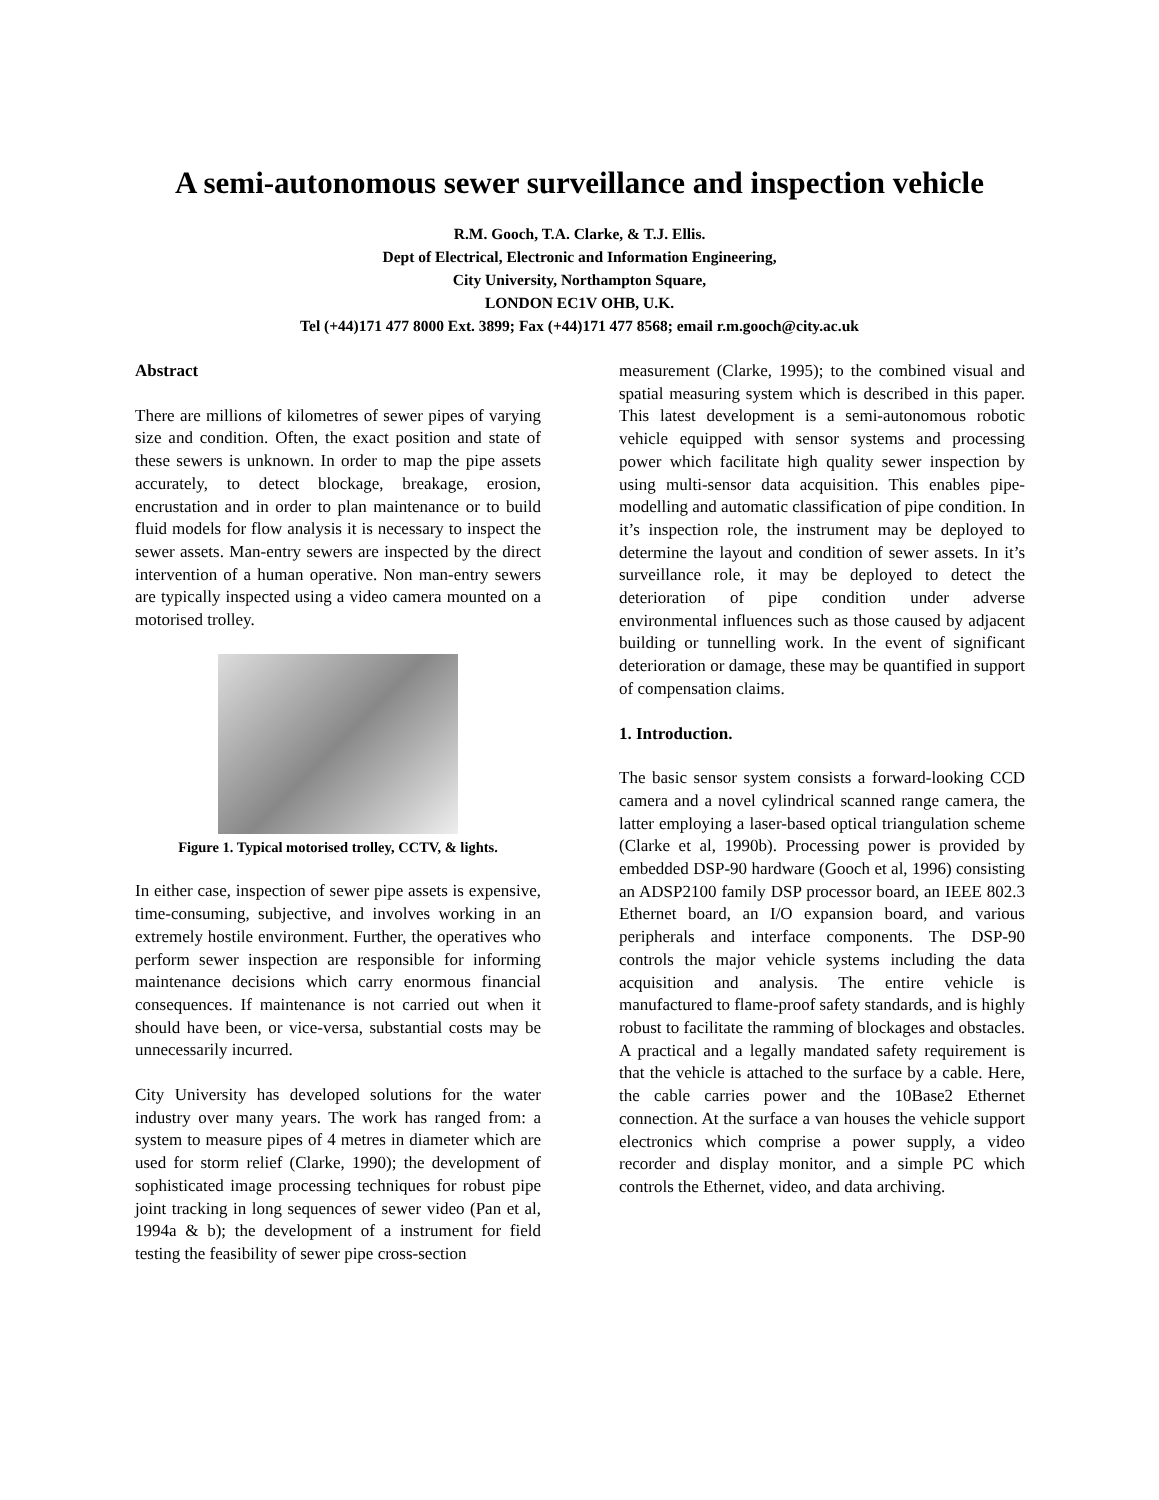A semi-autonomous sewer surveillance and inspection vehicle
R.M. Gooch, T.A. Clarke, & T.J. Ellis.
Dept of Electrical, Electronic and Information Engineering,
City University, Northampton Square,
LONDON EC1V OHB, U.K.
Tel (+44)171 477 8000 Ext. 3899; Fax (+44)171 477 8568; email r.m.gooch@city.ac.uk
Abstract
There are millions of kilometres of sewer pipes of varying size and condition. Often, the exact position and state of these sewers is unknown. In order to map the pipe assets accurately, to detect blockage, breakage, erosion, encrustation and in order to plan maintenance or to build fluid models for flow analysis it is necessary to inspect the sewer assets. Man-entry sewers are inspected by the direct intervention of a human operative. Non man-entry sewers are typically inspected using a video camera mounted on a motorised trolley.
Figure 1. Typical motorised trolley, CCTV, & lights.
In either case, inspection of sewer pipe assets is expensive, time-consuming, subjective, and involves working in an extremely hostile environment. Further, the operatives who perform sewer inspection are responsible for informing maintenance decisions which carry enormous financial consequences. If maintenance is not carried out when it should have been, or vice-versa, substantial costs may be unnecessarily incurred.
City University has developed solutions for the water industry over many years. The work has ranged from: a system to measure pipes of 4 metres in diameter which are used for storm relief (Clarke, 1990); the development of sophisticated image processing techniques for robust pipe joint tracking in long sequences of sewer video (Pan et al, 1994a & b); the development of a instrument for field testing the feasibility of sewer pipe cross-section
measurement (Clarke, 1995); to the combined visual and spatial measuring system which is described in this paper. This latest development is a semi-autonomous robotic vehicle equipped with sensor systems and processing power which facilitate high quality sewer inspection by using multi-sensor data acquisition. This enables pipe-modelling and automatic classification of pipe condition. In it’s inspection role, the instrument may be deployed to determine the layout and condition of sewer assets. In it’s surveillance role, it may be deployed to detect the deterioration of pipe condition under adverse environmental influences such as those caused by adjacent building or tunnelling work. In the event of significant deterioration or damage, these may be quantified in support of compensation claims.
1. Introduction.
The basic sensor system consists a forward-looking CCD camera and a novel cylindrical scanned range camera, the latter employing a laser-based optical triangulation scheme (Clarke et al, 1990b). Processing power is provided by embedded DSP-90 hardware (Gooch et al, 1996) consisting an ADSP2100 family DSP processor board, an IEEE 802.3 Ethernet board, an I/O expansion board, and various peripherals and interface components. The DSP-90 controls the major vehicle systems including the data acquisition and analysis. The entire vehicle is manufactured to flame-proof safety standards, and is highly robust to facilitate the ramming of blockages and obstacles. A practical and a legally mandated safety requirement is that the vehicle is attached to the surface by a cable. Here, the cable carries power and the 10Base2 Ethernet connection. At the surface a van houses the vehicle support electronics which comprise a power supply, a video recorder and display monitor, and a simple PC which controls the Ethernet, video, and data archiving.